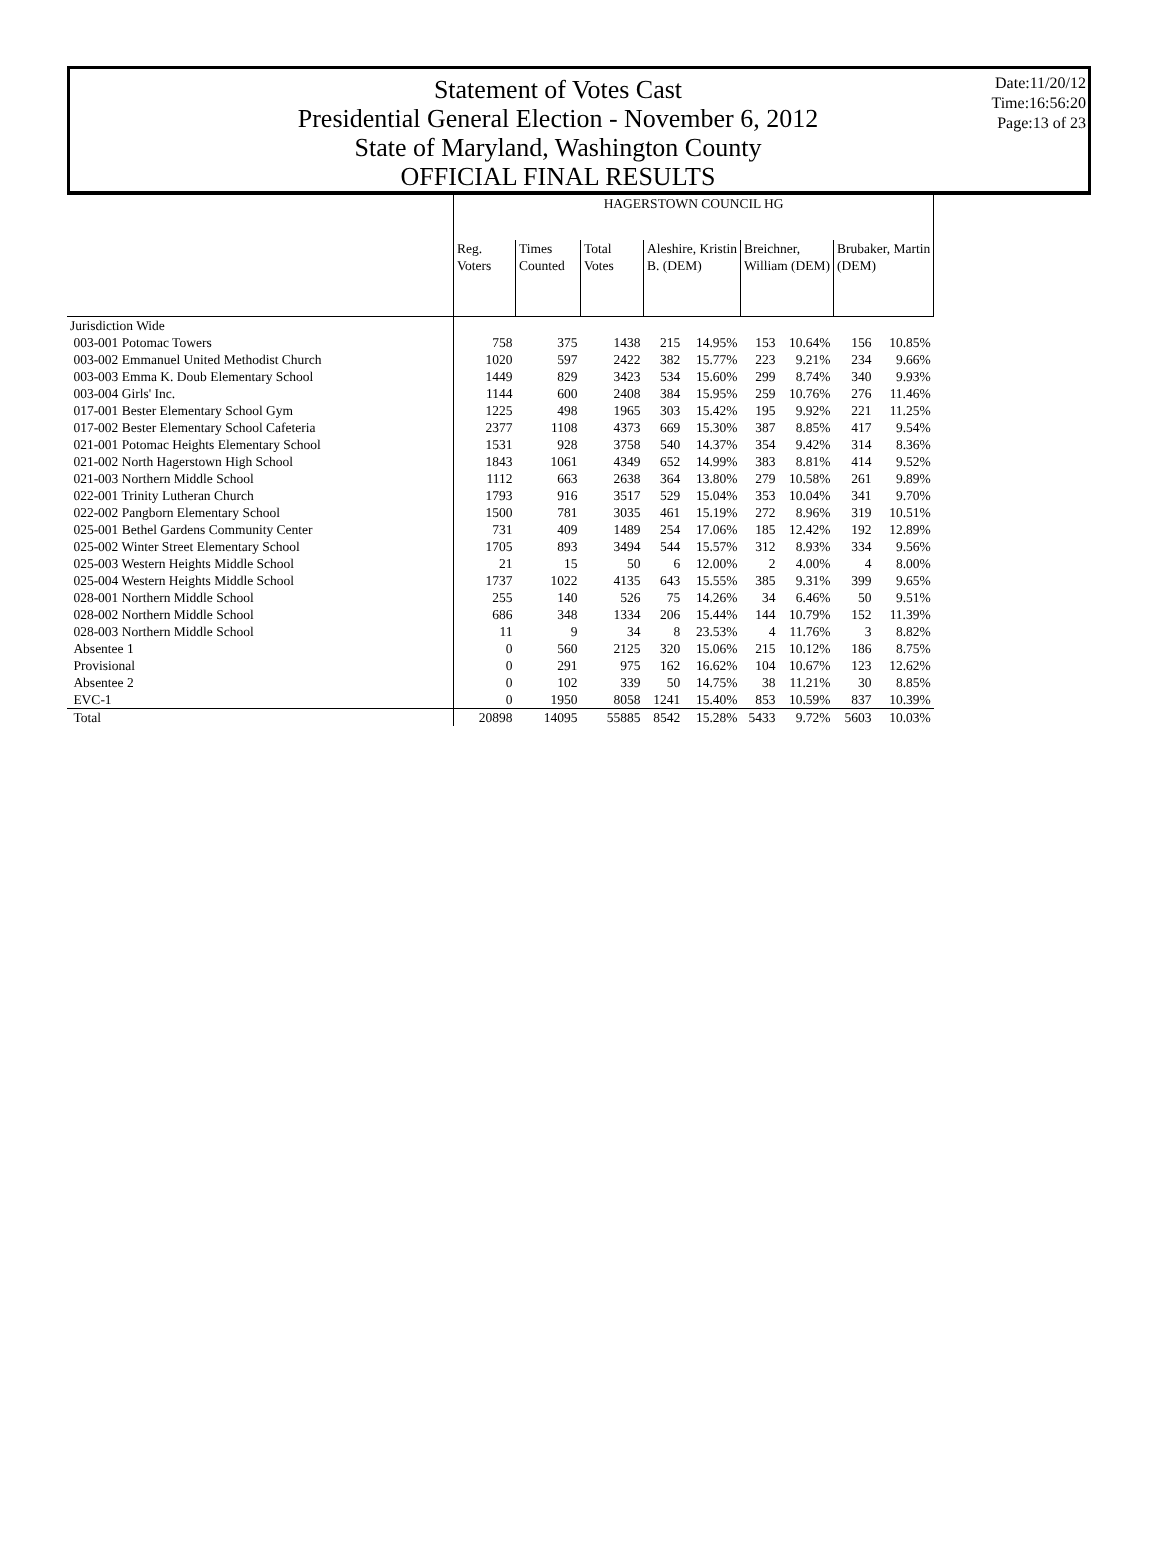Statement of Votes Cast
Presidential General Election - November 6, 2012
State of Maryland, Washington County
OFFICIAL FINAL RESULTS
Date:11/20/12
Time:16:56:20
Page:13 of 23
| | HAGERSTOWN COUNCIL HG | | | | | | | | | |
| --- | --- | --- | --- | --- | --- | --- | --- | --- | --- | --- |
| | Reg. Voters | Times Counted | Total Votes | Aleshire, Kristin B. (DEM) | | Breichner, William (DEM) | | Brubaker, Martin (DEM) | | |
| Jurisdiction Wide | | | | | | | | | | |
| 003-001 Potomac Towers | 758 | 375 | 1438 | 215 | 14.95% | 153 | 10.64% | 156 | 10.85% | |
| 003-002 Emmanuel United Methodist Church | 1020 | 597 | 2422 | 382 | 15.77% | 223 | 9.21% | 234 | 9.66% | |
| 003-003 Emma K. Doub Elementary School | 1449 | 829 | 3423 | 534 | 15.60% | 299 | 8.74% | 340 | 9.93% | |
| 003-004 Girls' Inc. | 1144 | 600 | 2408 | 384 | 15.95% | 259 | 10.76% | 276 | 11.46% | |
| 017-001 Bester Elementary School Gym | 1225 | 498 | 1965 | 303 | 15.42% | 195 | 9.92% | 221 | 11.25% | |
| 017-002 Bester Elementary School Cafeteria | 2377 | 1108 | 4373 | 669 | 15.30% | 387 | 8.85% | 417 | 9.54% | |
| 021-001 Potomac Heights Elementary School | 1531 | 928 | 3758 | 540 | 14.37% | 354 | 9.42% | 314 | 8.36% | |
| 021-002 North Hagerstown High School | 1843 | 1061 | 4349 | 652 | 14.99% | 383 | 8.81% | 414 | 9.52% | |
| 021-003 Northern Middle School | 1112 | 663 | 2638 | 364 | 13.80% | 279 | 10.58% | 261 | 9.89% | |
| 022-001 Trinity Lutheran Church | 1793 | 916 | 3517 | 529 | 15.04% | 353 | 10.04% | 341 | 9.70% | |
| 022-002 Pangborn Elementary School | 1500 | 781 | 3035 | 461 | 15.19% | 272 | 8.96% | 319 | 10.51% | |
| 025-001 Bethel Gardens Community Center | 731 | 409 | 1489 | 254 | 17.06% | 185 | 12.42% | 192 | 12.89% | |
| 025-002 Winter Street Elementary School | 1705 | 893 | 3494 | 544 | 15.57% | 312 | 8.93% | 334 | 9.56% | |
| 025-003 Western Heights Middle School | 21 | 15 | 50 | 6 | 12.00% | 2 | 4.00% | 4 | 8.00% | |
| 025-004 Western Heights Middle School | 1737 | 1022 | 4135 | 643 | 15.55% | 385 | 9.31% | 399 | 9.65% | |
| 028-001 Northern Middle School | 255 | 140 | 526 | 75 | 14.26% | 34 | 6.46% | 50 | 9.51% | |
| 028-002 Northern Middle School | 686 | 348 | 1334 | 206 | 15.44% | 144 | 10.79% | 152 | 11.39% | |
| 028-003 Northern Middle School | 11 | 9 | 34 | 8 | 23.53% | 4 | 11.76% | 3 | 8.82% | |
| Absentee 1 | 0 | 560 | 2125 | 320 | 15.06% | 215 | 10.12% | 186 | 8.75% | |
| Provisional | 0 | 291 | 975 | 162 | 16.62% | 104 | 10.67% | 123 | 12.62% | |
| Absentee 2 | 0 | 102 | 339 | 50 | 14.75% | 38 | 11.21% | 30 | 8.85% | |
| EVC-1 | 0 | 1950 | 8058 | 1241 | 15.40% | 853 | 10.59% | 837 | 10.39% | |
| Total | 20898 | 14095 | 55885 | 8542 | 15.28% | 5433 | 9.72% | 5603 | 10.03% | |